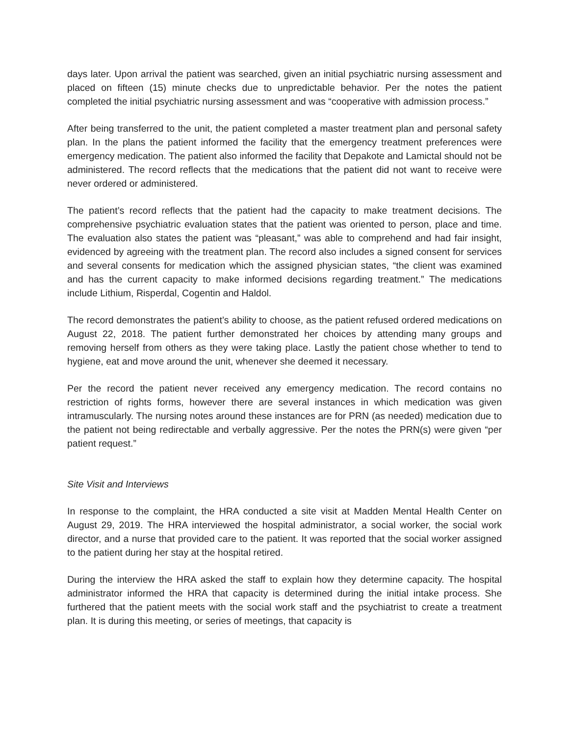days later. Upon arrival the patient was searched, given an initial psychiatric nursing assessment and placed on fifteen (15) minute checks due to unpredictable behavior. Per the notes the patient completed the initial psychiatric nursing assessment and was “cooperative with admission process.”
After being transferred to the unit, the patient completed a master treatment plan and personal safety plan. In the plans the patient informed the facility that the emergency treatment preferences were emergency medication. The patient also informed the facility that Depakote and Lamictal should not be administered. The record reflects that the medications that the patient did not want to receive were never ordered or administered.
The patient’s record reflects that the patient had the capacity to make treatment decisions. The comprehensive psychiatric evaluation states that the patient was oriented to person, place and time. The evaluation also states the patient was “pleasant,” was able to comprehend and had fair insight, evidenced by agreeing with the treatment plan. The record also includes a signed consent for services and several consents for medication which the assigned physician states, “the client was examined and has the current capacity to make informed decisions regarding treatment.” The medications include Lithium, Risperdal, Cogentin and Haldol.
The record demonstrates the patient’s ability to choose, as the patient refused ordered medications on August 22, 2018. The patient further demonstrated her choices by attending many groups and removing herself from others as they were taking place. Lastly the patient chose whether to tend to hygiene, eat and move around the unit, whenever she deemed it necessary.
Per the record the patient never received any emergency medication. The record contains no restriction of rights forms, however there are several instances in which medication was given intramuscularly. The nursing notes around these instances are for PRN (as needed) medication due to the patient not being redirectable and verbally aggressive. Per the notes the PRN(s) were given “per patient request.”
Site Visit and Interviews
In response to the complaint, the HRA conducted a site visit at Madden Mental Health Center on August 29, 2019. The HRA interviewed the hospital administrator, a social worker, the social work director, and a nurse that provided care to the patient. It was reported that the social worker assigned to the patient during her stay at the hospital retired.
During the interview the HRA asked the staff to explain how they determine capacity. The hospital administrator informed the HRA that capacity is determined during the initial intake process. She furthered that the patient meets with the social work staff and the psychiatrist to create a treatment plan. It is during this meeting, or series of meetings, that capacity is